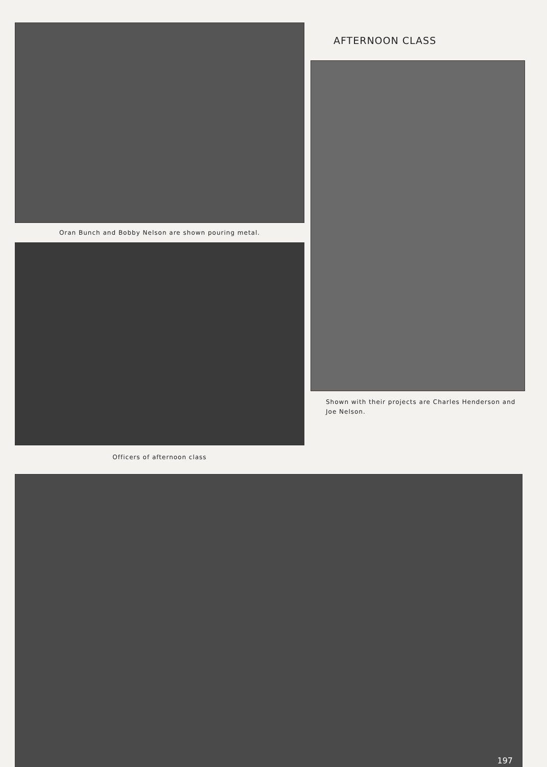Oran Bunch and Bobby Nelson are shown pouring metal.
Officers of afternoon class
AFTERNOON CLASS
Shown with their projects are Charles Henderson and Joe Nelson.
197